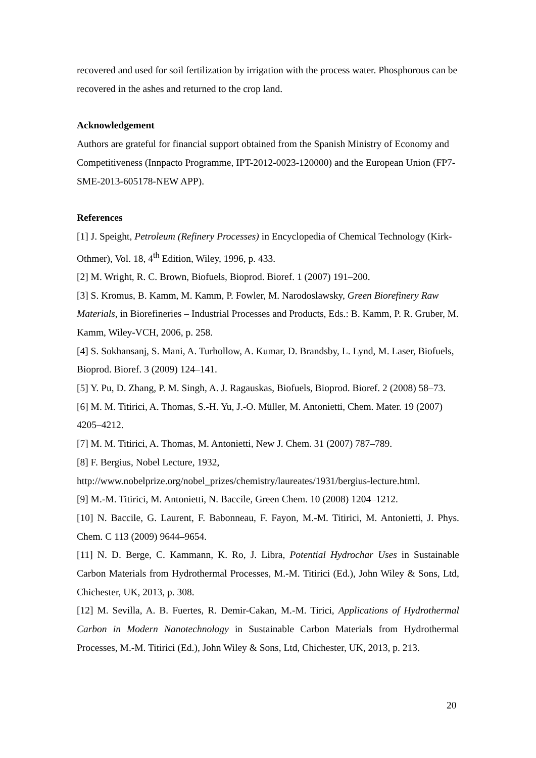recovered and used for soil fertilization by irrigation with the process water. Phosphorous can be recovered in the ashes and returned to the crop land.
Acknowledgement
Authors are grateful for financial support obtained from the Spanish Ministry of Economy and Competitiveness (Innpacto Programme, IPT-2012-0023-120000) and the European Union (FP7-SME-2013-605178-NEW APP).
References
[1] J. Speight, Petroleum (Refinery Processes) in Encyclopedia of Chemical Technology (Kirk-Othmer), Vol. 18, 4<sup>th</sup> Edition, Wiley, 1996, p. 433.
[2] M. Wright, R. C. Brown, Biofuels, Bioprod. Bioref. 1 (2007) 191–200.
[3] S. Kromus, B. Kamm, M. Kamm, P. Fowler, M. Narodoslawsky, Green Biorefinery Raw Materials, in Biorefineries – Industrial Processes and Products, Eds.: B. Kamm, P. R. Gruber, M. Kamm, Wiley-VCH, 2006, p. 258.
[4] S. Sokhansanj, S. Mani, A. Turhollow, A. Kumar, D. Brandsby, L. Lynd, M. Laser, Biofuels, Bioprod. Bioref. 3 (2009) 124–141.
[5] Y. Pu, D. Zhang, P. M. Singh, A. J. Ragauskas, Biofuels, Bioprod. Bioref. 2 (2008) 58–73.
[6] M. M. Titirici, A. Thomas, S.-H. Yu, J.-O. Müller, M. Antonietti, Chem. Mater. 19 (2007) 4205–4212.
[7] M. M. Titirici, A. Thomas, M. Antonietti, New J. Chem. 31 (2007) 787–789.
[8] F. Bergius, Nobel Lecture, 1932, http://www.nobelprize.org/nobel_prizes/chemistry/laureates/1931/bergius-lecture.html.
[9] M.-M. Titirici, M. Antonietti, N. Baccile, Green Chem. 10 (2008) 1204–1212.
[10] N. Baccile, G. Laurent, F. Babonneau, F. Fayon, M.-M. Titirici, M. Antonietti, J. Phys. Chem. C 113 (2009) 9644–9654.
[11] N. D. Berge, C. Kammann, K. Ro, J. Libra, Potential Hydrochar Uses in Sustainable Carbon Materials from Hydrothermal Processes, M.-M. Titirici (Ed.), John Wiley & Sons, Ltd, Chichester, UK, 2013, p. 308.
[12] M. Sevilla, A. B. Fuertes, R. Demir-Cakan, M.-M. Tirici, Applications of Hydrothermal Carbon in Modern Nanotechnology in Sustainable Carbon Materials from Hydrothermal Processes, M.-M. Titirici (Ed.), John Wiley & Sons, Ltd, Chichester, UK, 2013, p. 213.
20